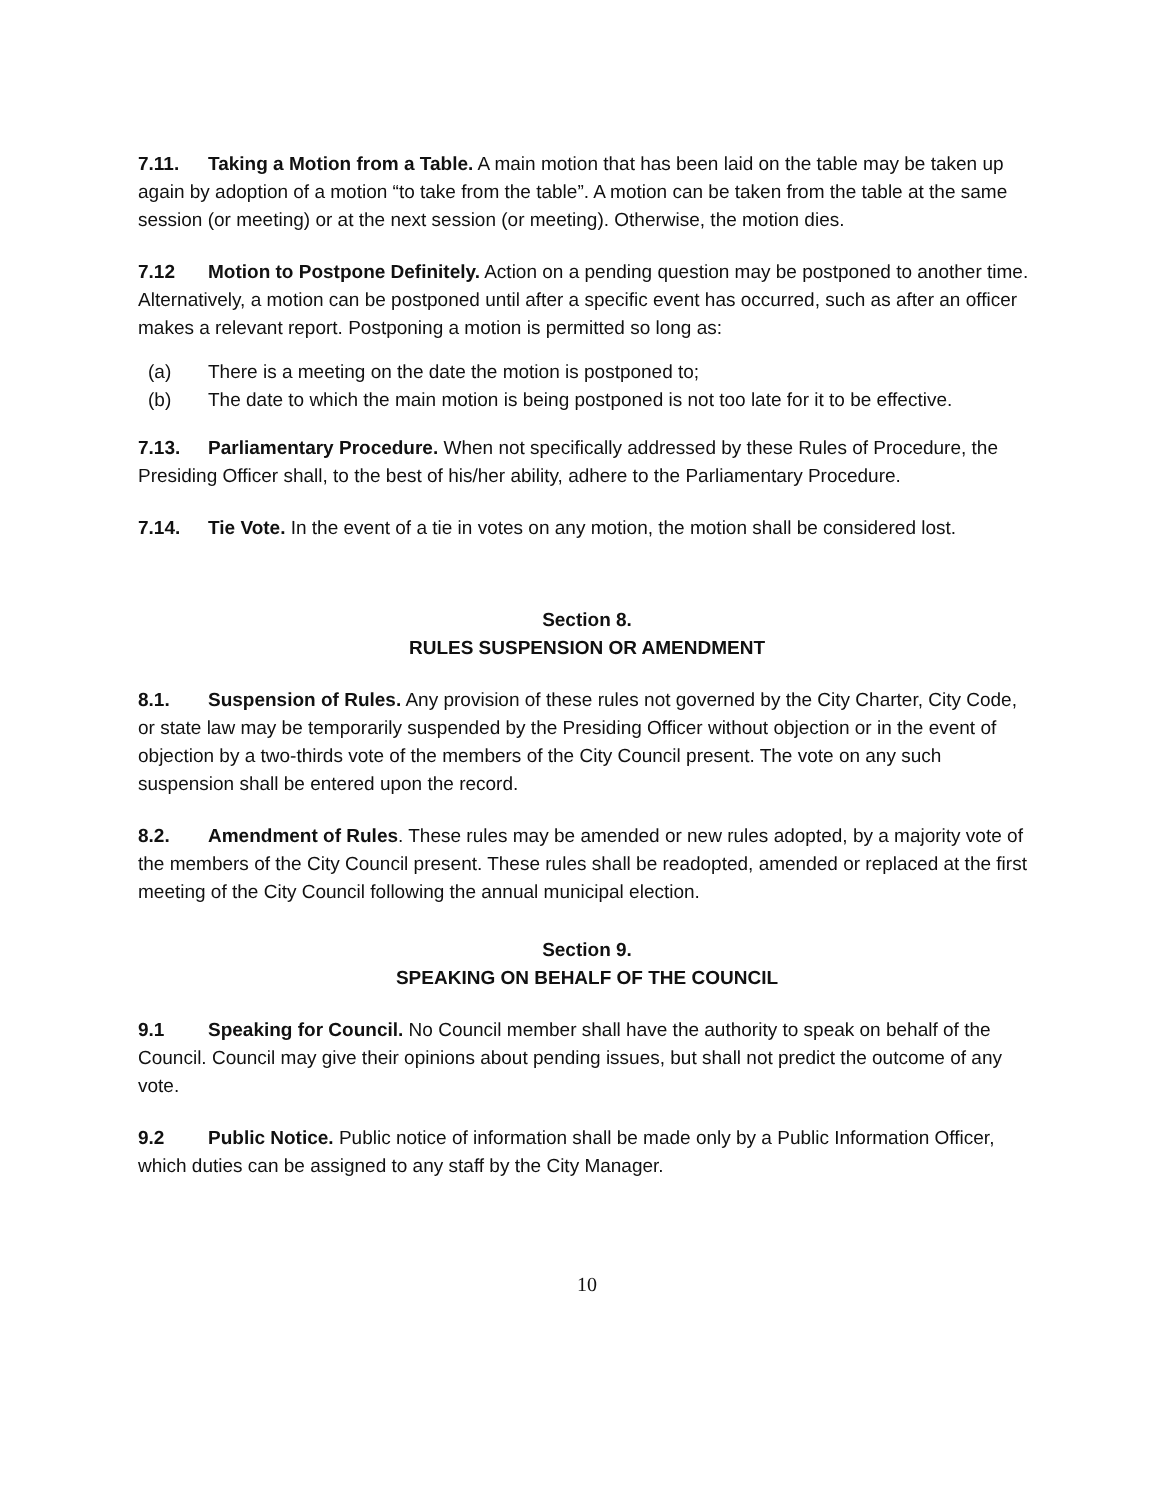7.11. Taking a Motion from a Table. A main motion that has been laid on the table may be taken up again by adoption of a motion “to take from the table”. A motion can be taken from the table at the same session (or meeting) or at the next session (or meeting). Otherwise, the motion dies.
7.12 Motion to Postpone Definitely. Action on a pending question may be postponed to another time. Alternatively, a motion can be postponed until after a specific event has occurred, such as after an officer makes a relevant report. Postponing a motion is permitted so long as:
(a) There is a meeting on the date the motion is postponed to;
(b) The date to which the main motion is being postponed is not too late for it to be effective.
7.13. Parliamentary Procedure. When not specifically addressed by these Rules of Procedure, the Presiding Officer shall, to the best of his/her ability, adhere to the Parliamentary Procedure.
7.14. Tie Vote. In the event of a tie in votes on any motion, the motion shall be considered lost.
Section 8.
RULES SUSPENSION OR AMENDMENT
8.1. Suspension of Rules. Any provision of these rules not governed by the City Charter, City Code, or state law may be temporarily suspended by the Presiding Officer without objection or in the event of objection by a two-thirds vote of the members of the City Council present. The vote on any such suspension shall be entered upon the record.
8.2. Amendment of Rules. These rules may be amended or new rules adopted, by a majority vote of the members of the City Council present. These rules shall be readopted, amended or replaced at the first meeting of the City Council following the annual municipal election.
Section 9.
SPEAKING ON BEHALF OF THE COUNCIL
9.1 Speaking for Council. No Council member shall have the authority to speak on behalf of the Council. Council may give their opinions about pending issues, but shall not predict the outcome of any vote.
9.2 Public Notice. Public notice of information shall be made only by a Public Information Officer, which duties can be assigned to any staff by the City Manager.
10